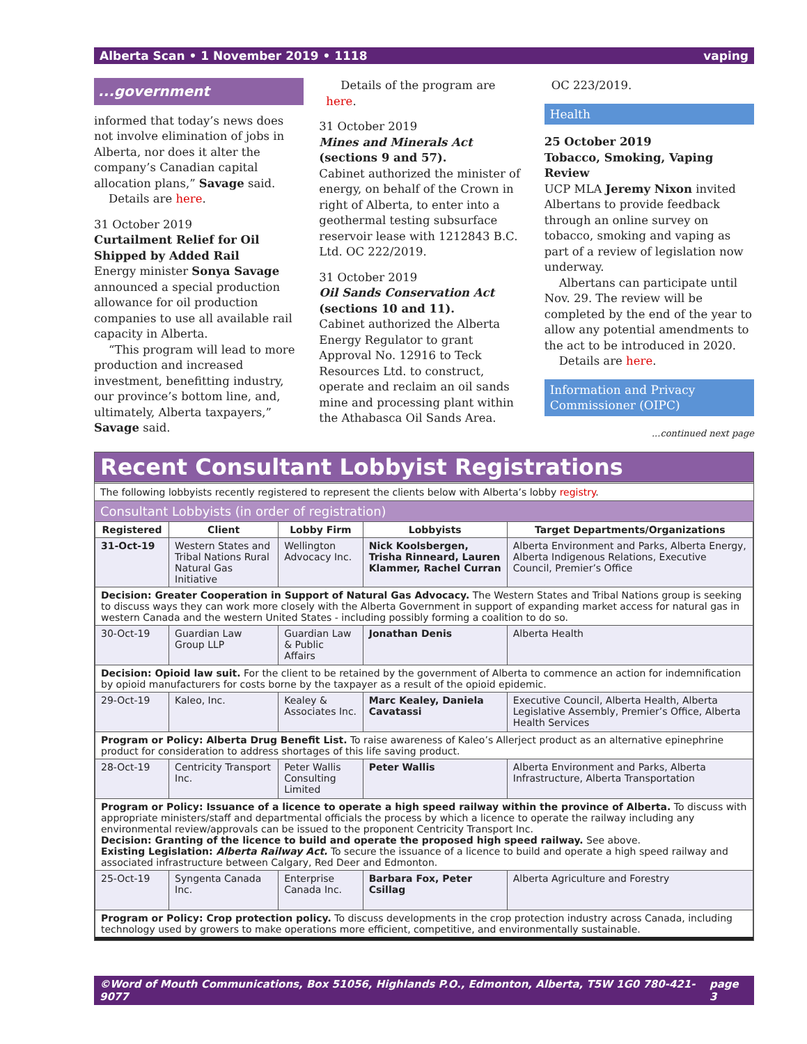Alberta Scan • 1 November 2019 • 1118 vaping
...government
informed that today’s news does not involve elimination of jobs in Alberta, nor does it alter the company’s Canadian capital allocation plans,” Savage said.
Details are here.
31 October 2019
Curtailment Relief for Oil Shipped by Added Rail
Energy minister Sonya Savage announced a special production allowance for oil production companies to use all available rail capacity in Alberta.
“This program will lead to more production and increased investment, benefitting industry, our province’s bottom line, and, ultimately, Alberta taxpayers,” Savage said.
Details of the program are here.
31 October 2019
Mines and Minerals Act (sections 9 and 57).
Cabinet authorized the minister of energy, on behalf of the Crown in right of Alberta, to enter into a geothermal testing subsurface reservoir lease with 1212843 B.C. Ltd. OC 222/2019.
31 October 2019
Oil Sands Conservation Act (sections 10 and 11).
Cabinet authorized the Alberta Energy Regulator to grant Approval No. 12916 to Teck Resources Ltd. to construct, operate and reclaim an oil sands mine and processing plant within the Athabasca Oil Sands Area.
OC 223/2019.
Health
25 October 2019
Tobacco, Smoking, Vaping Review
UCP MLA Jeremy Nixon invited Albertans to provide feedback through an online survey on tobacco, smoking and vaping as part of a review of legislation now underway.
Albertans can participate until Nov. 29. The review will be completed by the end of the year to allow any potential amendments to the act to be introduced in 2020.
Details are here.
Information and Privacy Commissioner (OIPC)
...continued next page
Recent Consultant Lobbyist Registrations
The following lobbyists recently registered to represent the clients below with Alberta’s lobby registry.
Consultant Lobbyists (in order of registration)
| Registered | Client | Lobby Firm | Lobbyists | Target Departments/Organizations |
| --- | --- | --- | --- | --- |
| 31-Oct-19 | Western States and Tribal Nations Rural Natural Gas Initiative | Wellington Advocacy Inc. | Nick Koolsbergen, Trisha Rinneard, Lauren Klammer, Rachel Curran | Alberta Environment and Parks, Alberta Energy, Alberta Indigenous Relations, Executive Council, Premier’s Office |
| Decision: Greater Cooperation in Support of Natural Gas Advocacy. The Western States and Tribal Nations group is seeking to discuss ways they can work more closely with the Alberta Government in support of expanding market access for natural gas in western Canada and the western United States - including possibly forming a coalition to do so. | | | | |
| 30-Oct-19 | Guardian Law Group LLP | Guardian Law & Public Affairs | Jonathan Denis | Alberta Health |
| Decision: Opioid law suit. For the client to be retained by the government of Alberta to commence an action for indemnification by opioid manufacturers for costs borne by the taxpayer as a result of the opioid epidemic. | | | | |
| 29-Oct-19 | Kaleo, Inc. | Kealey & Associates Inc. | Marc Kealey, Daniela Cavatassi | Executive Council, Alberta Health, Alberta Legislative Assembly, Premier’s Office, Alberta Health Services |
| Program or Policy: Alberta Drug Benefit List. To raise awareness of Kaleo’s Allerject product as an alternative epinephrine product for consideration to address shortages of this life saving product. | | | | |
| 28-Oct-19 | Centricity Transport Inc. | Peter Wallis Consulting Limited | Peter Wallis | Alberta Environment and Parks, Alberta Infrastructure, Alberta Transportation |
| Program or Policy: Issuance of a licence to operate a high speed railway within the province of Alberta. To discuss with appropriate ministers/staff and departmental officials the process by which a licence to operate the railway including any environmental review/approvals can be issued to the proponent Centricity Transport Inc. Decision: Granting of the licence to build and operate the proposed high speed railway. See above. Existing Legislation: Alberta Railway Act. To secure the issuance of a licence to build and operate a high speed railway and associated infrastructure between Calgary, Red Deer and Edmonton. | | | | |
| 25-Oct-19 | Syngenta Canada Inc. | Enterprise Canada Inc. | Barbara Fox, Peter Csillag | Alberta Agriculture and Forestry |
| Program or Policy: Crop protection policy. To discuss developments in the crop protection industry across Canada, including technology used by growers to make operations more efficient, competitive, and environmentally sustainable. | | | | |
©Word of Mouth Communications, Box 51056, Highlands P.O., Edmonton, Alberta, T5W 1G0 780-421-9077 page 3